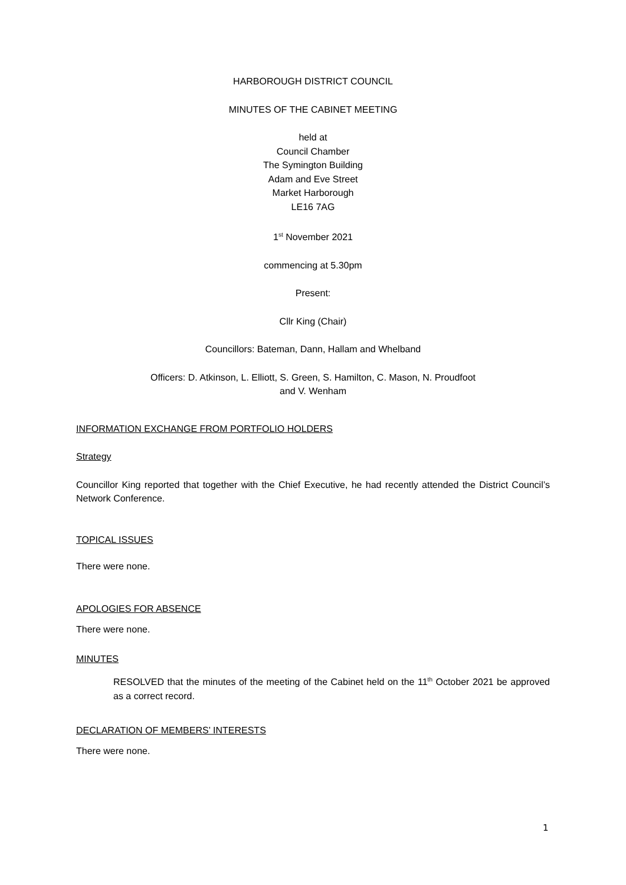HARBOROUGH DISTRICT COUNCIL
MINUTES OF THE CABINET MEETING
held at
Council Chamber
The Symington Building
Adam and Eve Street
Market Harborough
LE16 7AG
1<sup>st</sup> November 2021
commencing at 5.30pm
Present:
Cllr King (Chair)
Councillors: Bateman, Dann, Hallam and Whelband
Officers: D. Atkinson, L. Elliott, S. Green, S. Hamilton, C. Mason, N. Proudfoot
and V. Wenham
INFORMATION EXCHANGE FROM PORTFOLIO HOLDERS
Strategy
Councillor King reported that together with the Chief Executive, he had recently attended the District Council’s Network Conference.
TOPICAL ISSUES
There were none.
APOLOGIES FOR ABSENCE
There were none.
MINUTES
RESOLVED that the minutes of the meeting of the Cabinet held on the 11<sup>th</sup> October 2021 be approved as a correct record.
DECLARATION OF MEMBERS’ INTERESTS
There were none.
1